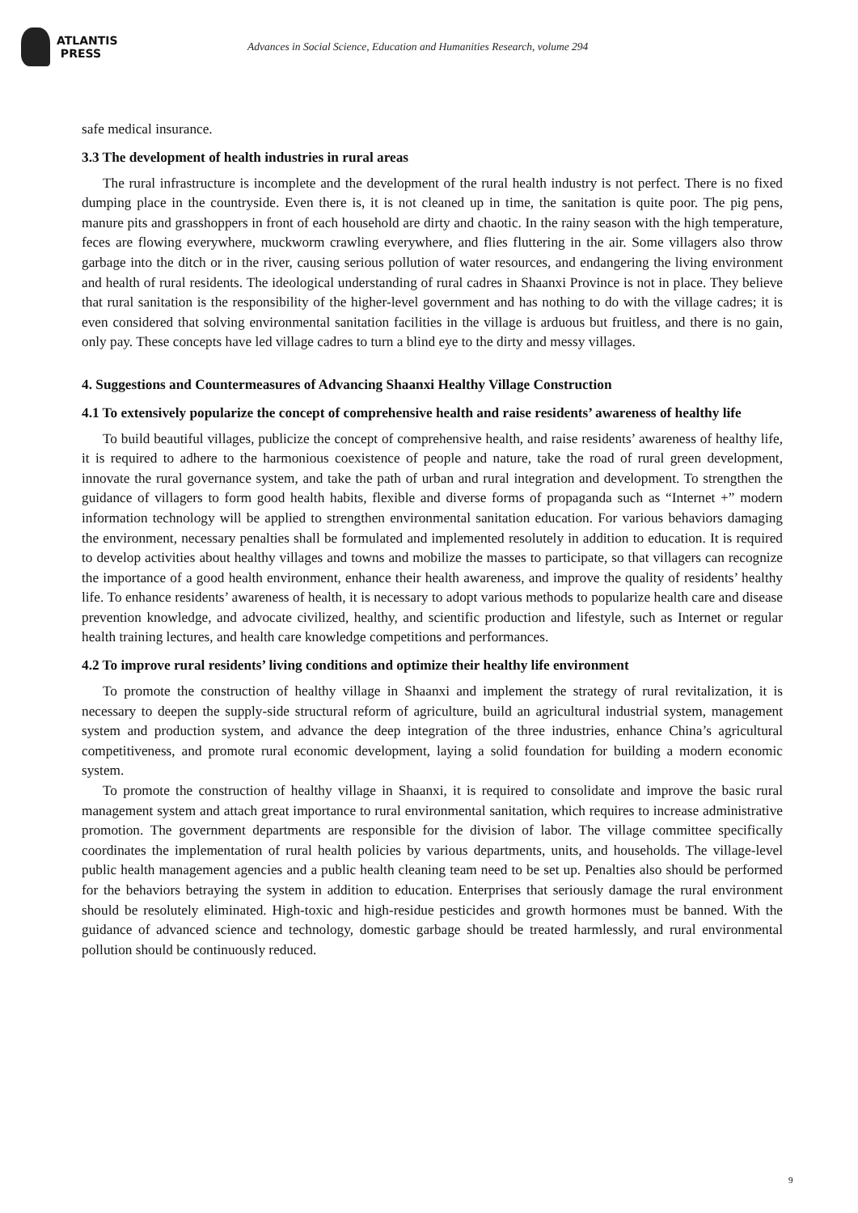ATLANTIS
PRESS
Advances in Social Science, Education and Humanities Research, volume 294
safe medical insurance.
3.3 The development of health industries in rural areas
The rural infrastructure is incomplete and the development of the rural health industry is not perfect. There is no fixed dumping place in the countryside. Even there is, it is not cleaned up in time, the sanitation is quite poor. The pig pens, manure pits and grasshoppers in front of each household are dirty and chaotic. In the rainy season with the high temperature, feces are flowing everywhere, muckworm crawling everywhere, and flies fluttering in the air. Some villagers also throw garbage into the ditch or in the river, causing serious pollution of water resources, and endangering the living environment and health of rural residents. The ideological understanding of rural cadres in Shaanxi Province is not in place. They believe that rural sanitation is the responsibility of the higher-level government and has nothing to do with the village cadres; it is even considered that solving environmental sanitation facilities in the village is arduous but fruitless, and there is no gain, only pay. These concepts have led village cadres to turn a blind eye to the dirty and messy villages.
4. Suggestions and Countermeasures of Advancing Shaanxi Healthy Village Construction
4.1 To extensively popularize the concept of comprehensive health and raise residents’ awareness of healthy life
To build beautiful villages, publicize the concept of comprehensive health, and raise residents’ awareness of healthy life, it is required to adhere to the harmonious coexistence of people and nature, take the road of rural green development, innovate the rural governance system, and take the path of urban and rural integration and development. To strengthen the guidance of villagers to form good health habits, flexible and diverse forms of propaganda such as “Internet +” modern information technology will be applied to strengthen environmental sanitation education. For various behaviors damaging the environment, necessary penalties shall be formulated and implemented resolutely in addition to education. It is required to develop activities about healthy villages and towns and mobilize the masses to participate, so that villagers can recognize the importance of a good health environment, enhance their health awareness, and improve the quality of residents’ healthy life. To enhance residents’ awareness of health, it is necessary to adopt various methods to popularize health care and disease prevention knowledge, and advocate civilized, healthy, and scientific production and lifestyle, such as Internet or regular health training lectures, and health care knowledge competitions and performances.
4.2 To improve rural residents’ living conditions and optimize their healthy life environment
To promote the construction of healthy village in Shaanxi and implement the strategy of rural revitalization, it is necessary to deepen the supply-side structural reform of agriculture, build an agricultural industrial system, management system and production system, and advance the deep integration of the three industries, enhance China’s agricultural competitiveness, and promote rural economic development, laying a solid foundation for building a modern economic system.
To promote the construction of healthy village in Shaanxi, it is required to consolidate and improve the basic rural management system and attach great importance to rural environmental sanitation, which requires to increase administrative promotion. The government departments are responsible for the division of labor. The village committee specifically coordinates the implementation of rural health policies by various departments, units, and households. The village-level public health management agencies and a public health cleaning team need to be set up. Penalties also should be performed for the behaviors betraying the system in addition to education. Enterprises that seriously damage the rural environment should be resolutely eliminated. High-toxic and high-residue pesticides and growth hormones must be banned. With the guidance of advanced science and technology, domestic garbage should be treated harmlessly, and rural environmental pollution should be continuously reduced.
9